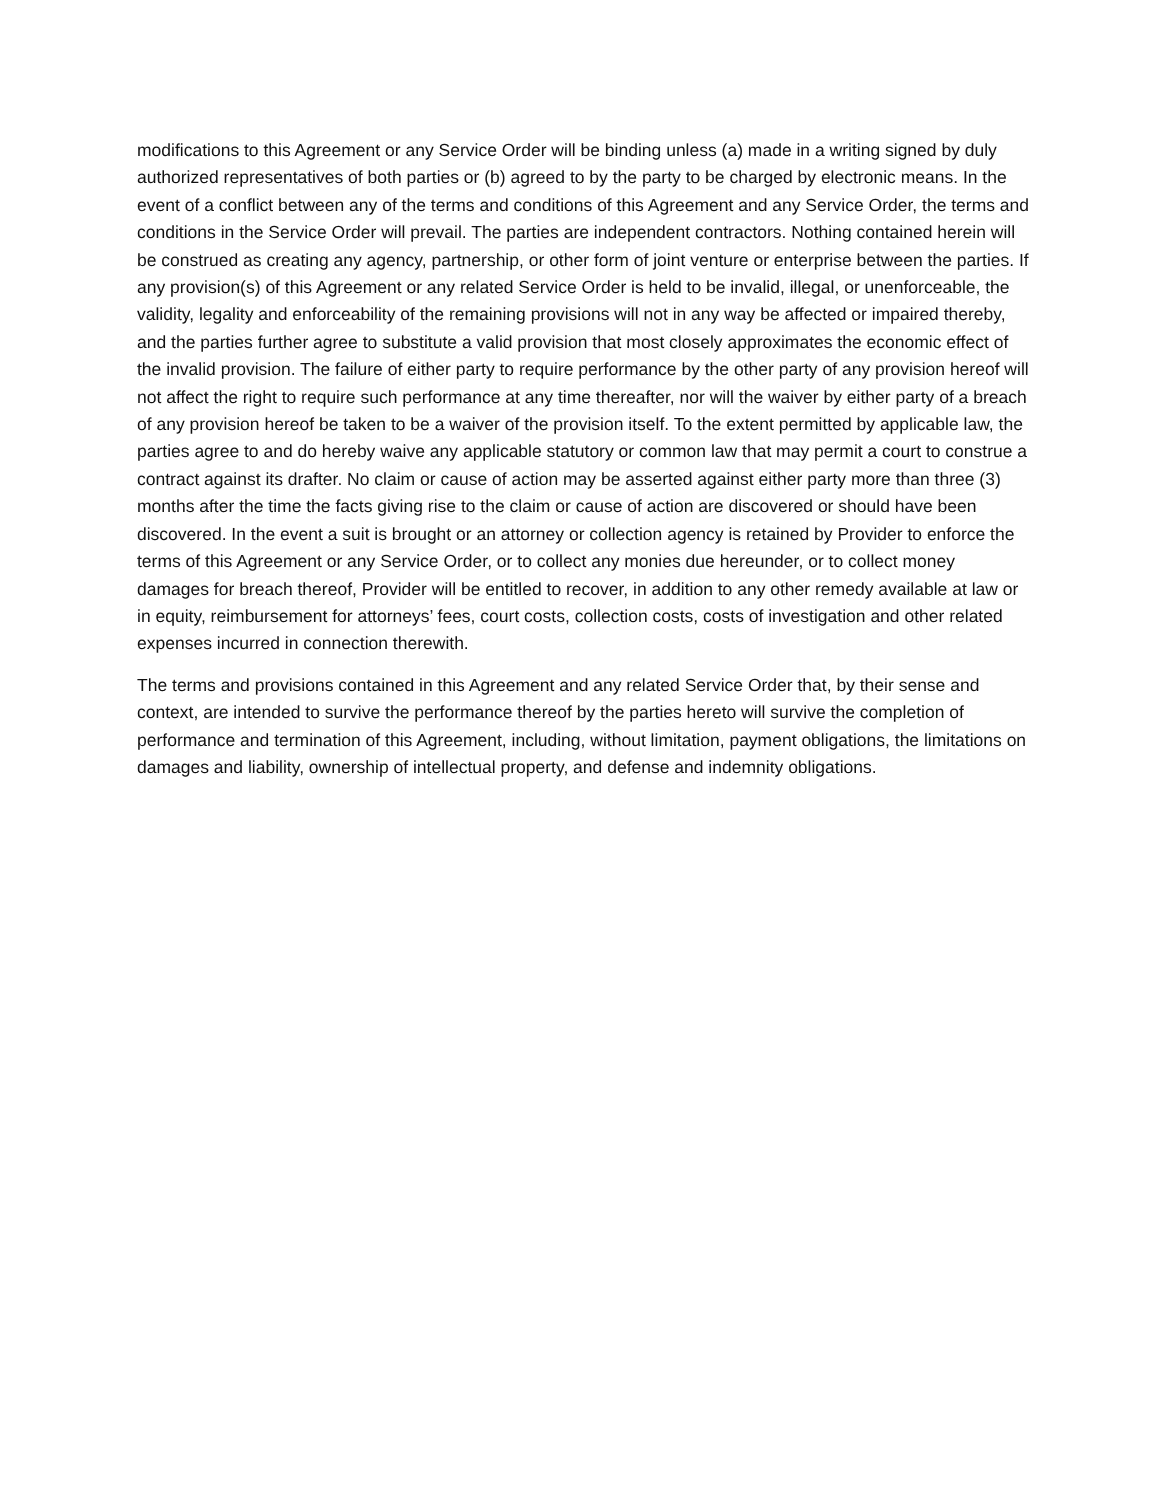modifications to this Agreement or any Service Order will be binding unless (a) made in a writing signed by duly authorized representatives of both parties or (b) agreed to by the party to be charged by electronic means. In the event of a conflict between any of the terms and conditions of this Agreement and any Service Order, the terms and conditions in the Service Order will prevail. The parties are independent contractors. Nothing contained herein will be construed as creating any agency, partnership, or other form of joint venture or enterprise between the parties. If any provision(s) of this Agreement or any related Service Order is held to be invalid, illegal, or unenforceable, the validity, legality and enforceability of the remaining provisions will not in any way be affected or impaired thereby, and the parties further agree to substitute a valid provision that most closely approximates the economic effect of the invalid provision. The failure of either party to require performance by the other party of any provision hereof will not affect the right to require such performance at any time thereafter, nor will the waiver by either party of a breach of any provision hereof be taken to be a waiver of the provision itself. To the extent permitted by applicable law, the parties agree to and do hereby waive any applicable statutory or common law that may permit a court to construe a contract against its drafter. No claim or cause of action may be asserted against either party more than three (3) months after the time the facts giving rise to the claim or cause of action are discovered or should have been discovered. In the event a suit is brought or an attorney or collection agency is retained by Provider to enforce the terms of this Agreement or any Service Order, or to collect any monies due hereunder, or to collect money damages for breach thereof, Provider will be entitled to recover, in addition to any other remedy available at law or in equity, reimbursement for attorneys’ fees, court costs, collection costs, costs of investigation and other related expenses incurred in connection therewith.
The terms and provisions contained in this Agreement and any related Service Order that, by their sense and context, are intended to survive the performance thereof by the parties hereto will survive the completion of performance and termination of this Agreement, including, without limitation, payment obligations, the limitations on damages and liability, ownership of intellectual property, and defense and indemnity obligations.